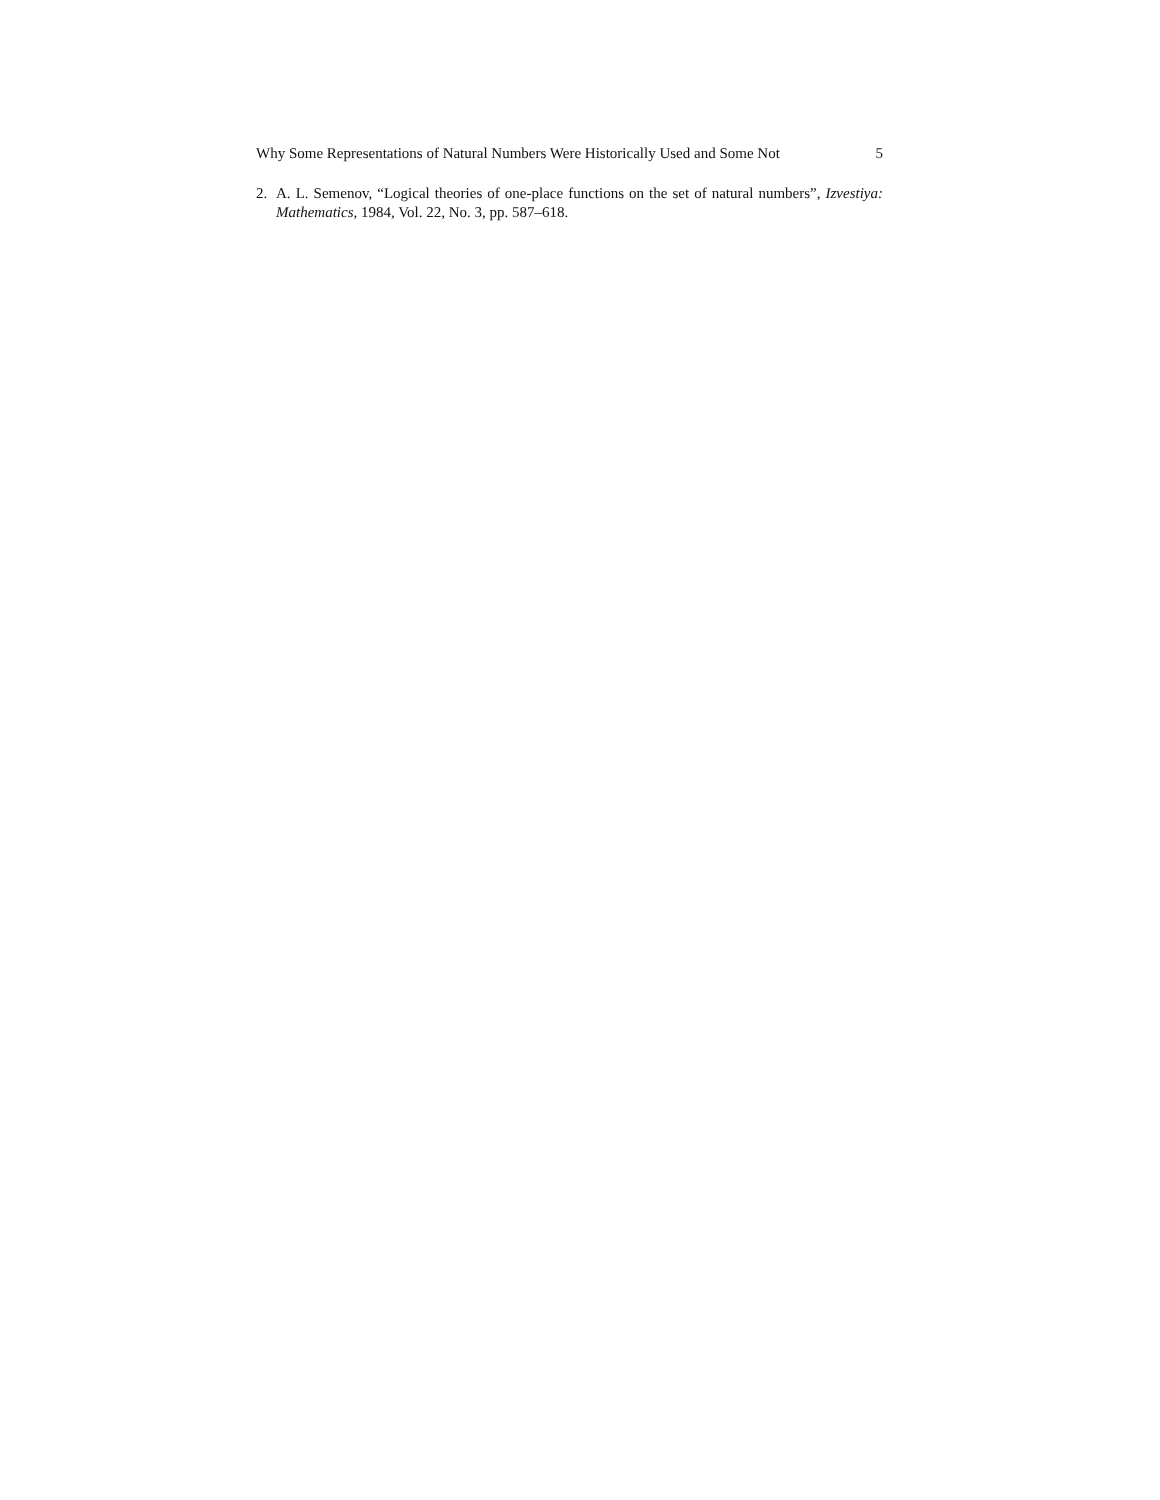Why Some Representations of Natural Numbers Were Historically Used and Some Not 5
2. A. L. Semenov, “Logical theories of one-place functions on the set of natural numbers”, Izvestiya: Mathematics, 1984, Vol. 22, No. 3, pp. 587–618.